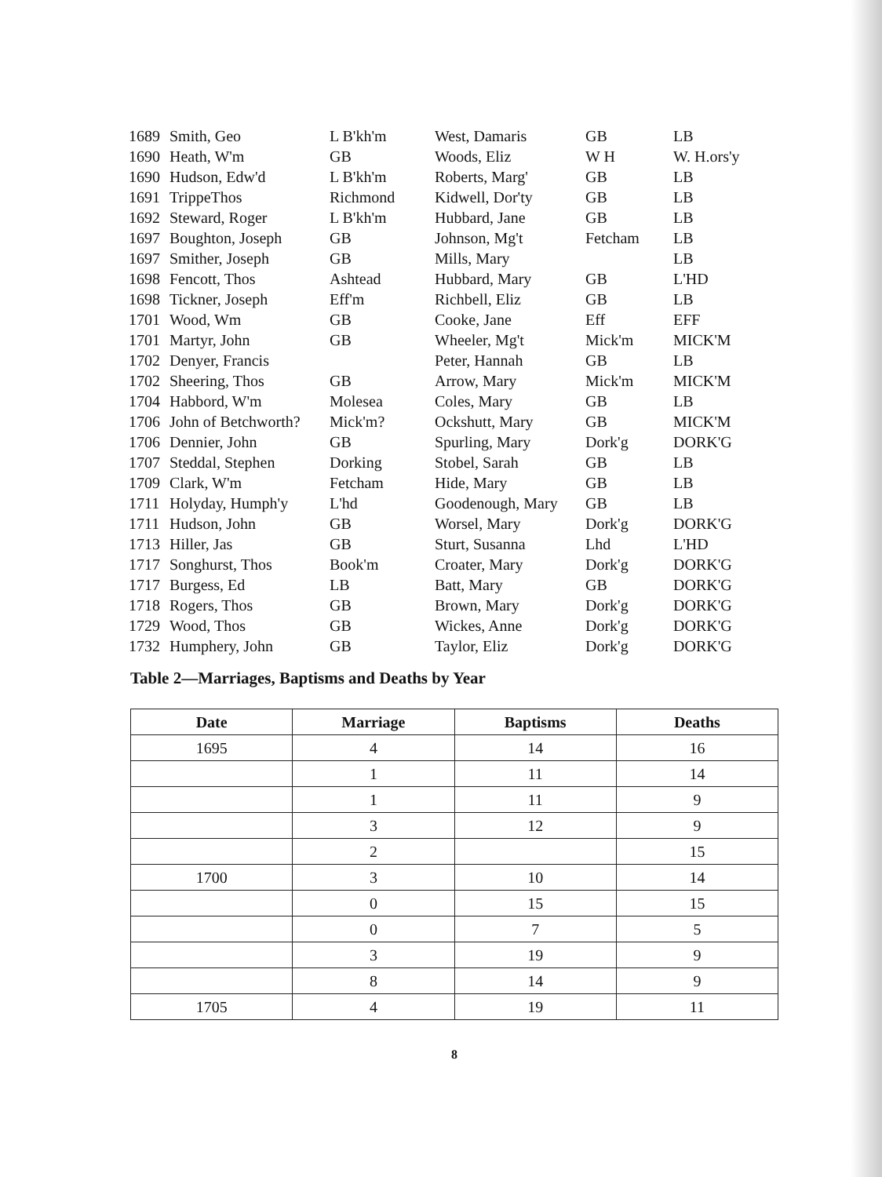| 1689 | Smith, Geo | L B'kh'm | West, Damaris | GB | LB |
| 1690 | Heath, W'm | GB | Woods, Eliz | W H | W. H.ors'y |
| 1690 | Hudson, Edw'd | L B'kh'm | Roberts, Marg' | GB | LB |
| 1691 | TrippeThos | Richmond | Kidwell, Dor'ty | GB | LB |
| 1692 | Steward, Roger | L B'kh'm | Hubbard, Jane | GB | LB |
| 1697 | Boughton, Joseph | GB | Johnson, Mg't | Fetcham | LB |
| 1697 | Smither, Joseph | GB | Mills, Mary | | LB |
| 1698 | Fencott, Thos | Ashtead | Hubbard, Mary | GB | L'HD |
| 1698 | Tickner, Joseph | Eff'm | Richbell, Eliz | GB | LB |
| 1701 | Wood, Wm | GB | Cooke, Jane | Eff | EFF |
| 1701 | Martyr, John | GB | Wheeler, Mg't | Mick'm | MICK'M |
| 1702 | Denyer, Francis | | Peter, Hannah | GB | LB |
| 1702 | Sheering, Thos | GB | Arrow, Mary | Mick'm | MICK'M |
| 1704 | Habbord, W'm | Molesea | Coles, Mary | GB | LB |
| 1706 | John of Betchworth? | Mick'm? | Ockshutt, Mary | GB | MICK'M |
| 1706 | Dennier, John | GB | Spurling, Mary | Dork'g | DORK'G |
| 1707 | Steddal, Stephen | Dorking | Stobel, Sarah | GB | LB |
| 1709 | Clark, W'm | Fetcham | Hide, Mary | GB | LB |
| 1711 | Holyday, Humph'y | L'hd | Goodenough, Mary | GB | LB |
| 1711 | Hudson, John | GB | Worsel, Mary | Dork'g | DORK'G |
| 1713 | Hiller, Jas | GB | Sturt, Susanna | Lhd | L'HD |
| 1717 | Songhurst, Thos | Book'm | Croater, Mary | Dork'g | DORK'G |
| 1717 | Burgess, Ed | LB | Batt, Mary | GB | DORK'G |
| 1718 | Rogers, Thos | GB | Brown, Mary | Dork'g | DORK'G |
| 1729 | Wood, Thos | GB | Wickes, Anne | Dork'g | DORK'G |
| 1732 | Humphery, John | GB | Taylor, Eliz | Dork'g | DORK'G |
Table 2—Marriages, Baptisms and Deaths by Year
| Date | Marriage | Baptisms | Deaths |
| --- | --- | --- | --- |
| 1695 | 4 | 14 | 16 |
| | 1 | 11 | 14 |
| | 1 | 11 | 9 |
| | 3 | 12 | 9 |
| | 2 | | 15 |
| 1700 | 3 | 10 | 14 |
| | 0 | 15 | 15 |
| | 0 | 7 | 5 |
| | 3 | 19 | 9 |
| | 8 | 14 | 9 |
| 1705 | 4 | 19 | 11 |
8